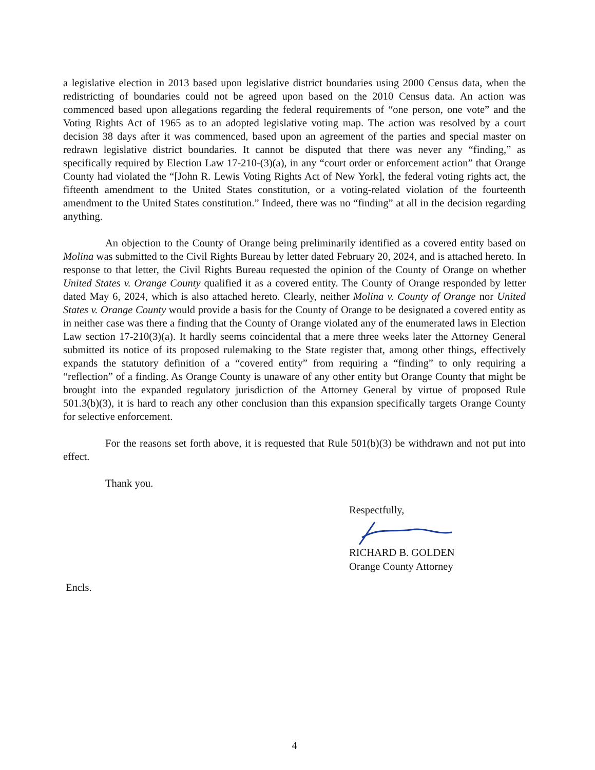a legislative election in 2013 based upon legislative district boundaries using 2000 Census data, when the redistricting of boundaries could not be agreed upon based on the 2010 Census data. An action was commenced based upon allegations regarding the federal requirements of “one person, one vote” and the Voting Rights Act of 1965 as to an adopted legislative voting map. The action was resolved by a court decision 38 days after it was commenced, based upon an agreement of the parties and special master on redrawn legislative district boundaries. It cannot be disputed that there was never any “finding,” as specifically required by Election Law 17-210-(3)(a), in any “court order or enforcement action” that Orange County had violated the “[John R. Lewis Voting Rights Act of New York], the federal voting rights act, the fifteenth amendment to the United States constitution, or a voting-related violation of the fourteenth amendment to the United States constitution.” Indeed, there was no “finding” at all in the decision regarding anything.
An objection to the County of Orange being preliminarily identified as a covered entity based on Molina was submitted to the Civil Rights Bureau by letter dated February 20, 2024, and is attached hereto. In response to that letter, the Civil Rights Bureau requested the opinion of the County of Orange on whether United States v. Orange County qualified it as a covered entity. The County of Orange responded by letter dated May 6, 2024, which is also attached hereto. Clearly, neither Molina v. County of Orange nor United States v. Orange County would provide a basis for the County of Orange to be designated a covered entity as in neither case was there a finding that the County of Orange violated any of the enumerated laws in Election Law section 17-210(3)(a). It hardly seems coincidental that a mere three weeks later the Attorney General submitted its notice of its proposed rulemaking to the State register that, among other things, effectively expands the statutory definition of a “covered entity” from requiring a “finding” to only requiring a “reflection” of a finding. As Orange County is unaware of any other entity but Orange County that might be brought into the expanded regulatory jurisdiction of the Attorney General by virtue of proposed Rule 501.3(b)(3), it is hard to reach any other conclusion than this expansion specifically targets Orange County for selective enforcement.
For the reasons set forth above, it is requested that Rule 501(b)(3) be withdrawn and not put into effect.
Thank you.
Respectfully,
RICHARD B. GOLDEN
Orange County Attorney
Encls.
4